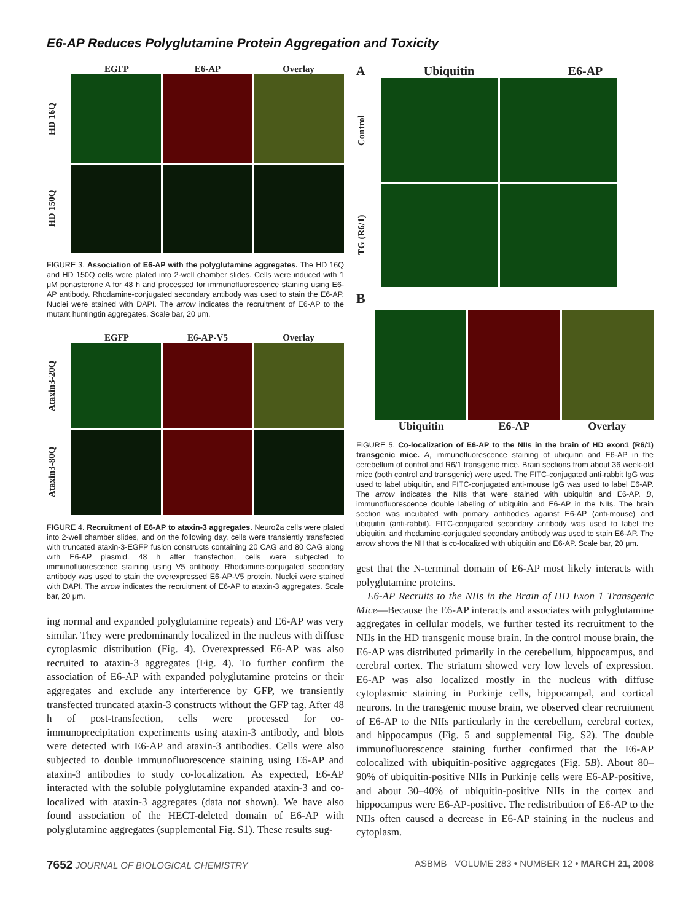E6-AP Reduces Polyglutamine Protein Aggregation and Toxicity
EGFP E6-AP Overlay
HD 16Q
HD 150Q
FIGURE 3. Association of E6-AP with the polyglutamine aggregates. The HD 16Q and HD 150Q cells were plated into 2-well chamber slides. Cells were induced with 1 μM ponasterone A for 48 h and processed for immunofluorescence staining using E6-AP antibody. Rhodamine-conjugated secondary antibody was used to stain the E6-AP. Nuclei were stained with DAPI. The arrow indicates the recruitment of E6-AP to the mutant huntingtin aggregates. Scale bar, 20 μm.
EGFP E6-AP-V5 Overlay
Ataxin3-20Q
Ataxin3-80Q
FIGURE 4. Recruitment of E6-AP to ataxin-3 aggregates. Neuro2a cells were plated into 2-well chamber slides, and on the following day, cells were transiently transfected with truncated ataxin-3-EGFP fusion constructs containing 20 CAG and 80 CAG along with E6-AP plasmid. 48 h after transfection, cells were subjected to immunofluorescence staining using V5 antibody. Rhodamine-conjugated secondary antibody was used to stain the overexpressed E6-AP-V5 protein. Nuclei were stained with DAPI. The arrow indicates the recruitment of E6-AP to ataxin-3 aggregates. Scale bar, 20 μm.
ing normal and expanded polyglutamine repeats) and E6-AP was very similar. They were predominantly localized in the nucleus with diffuse cytoplasmic distribution (Fig. 4). Overexpressed E6-AP was also recruited to ataxin-3 aggregates (Fig. 4). To further confirm the association of E6-AP with expanded polyglutamine proteins or their aggregates and exclude any interference by GFP, we transiently transfected truncated ataxin-3 constructs without the GFP tag. After 48 h of post-transfection, cells were processed for co-immunoprecipitation experiments using ataxin-3 antibody, and blots were detected with E6-AP and ataxin-3 antibodies. Cells were also subjected to double immunofluorescence staining using E6-AP and ataxin-3 antibodies to study co-localization. As expected, E6-AP interacted with the soluble polyglutamine expanded ataxin-3 and co-localized with ataxin-3 aggregates (data not shown). We have also found association of the HECT-deleted domain of E6-AP with polyglutamine aggregates (supplemental Fig. S1). These results sug-
A Ubiquitin E6-AP
Control
TG (R6/1)
B
Ubiquitin E6-AP Overlay
FIGURE 5. Co-localization of E6-AP to the NIIs in the brain of HD exon1 (R6/1) transgenic mice. A, immunofluorescence staining of ubiquitin and E6-AP in the cerebellum of control and R6/1 transgenic mice. Brain sections from about 36 week-old mice (both control and transgenic) were used. The FITC-conjugated anti-rabbit IgG was used to label ubiquitin, and FITC-conjugated anti-mouse IgG was used to label E6-AP. The arrow indicates the NIIs that were stained with ubiquitin and E6-AP. B, immunofluorescence double labeling of ubiquitin and E6-AP in the NIIs. The brain section was incubated with primary antibodies against E6-AP (anti-mouse) and ubiquitin (anti-rabbit). FITC-conjugated secondary antibody was used to label the ubiquitin, and rhodamine-conjugated secondary antibody was used to stain E6-AP. The arrow shows the NII that is co-localized with ubiquitin and E6-AP. Scale bar, 20 μm.
gest that the N-terminal domain of E6-AP most likely interacts with polyglutamine proteins.
E6-AP Recruits to the NIIs in the Brain of HD Exon 1 Transgenic Mice—Because the E6-AP interacts and associates with polyglutamine aggregates in cellular models, we further tested its recruitment to the NIIs in the HD transgenic mouse brain. In the control mouse brain, the E6-AP was distributed primarily in the cerebellum, hippocampus, and cerebral cortex. The striatum showed very low levels of expression. E6-AP was also localized mostly in the nucleus with diffuse cytoplasmic staining in Purkinje cells, hippocampal, and cortical neurons. In the transgenic mouse brain, we observed clear recruitment of E6-AP to the NIIs particularly in the cerebellum, cerebral cortex, and hippocampus (Fig. 5 and supplemental Fig. S2). The double immunofluorescence staining further confirmed that the E6-AP colocalized with ubiquitin-positive aggregates (Fig. 5B). About 80–90% of ubiquitin-positive NIIs in Purkinje cells were E6-AP-positive, and about 30–40% of ubiquitin-positive NIIs in the cortex and hippocampus were E6-AP-positive. The redistribution of E6-AP to the NIIs often caused a decrease in E6-AP staining in the nucleus and cytoplasm.
7652 JOURNAL OF BIOLOGICAL CHEMISTRY ASBMB VOLUME 283 • NUMBER 12 • MARCH 21, 2008